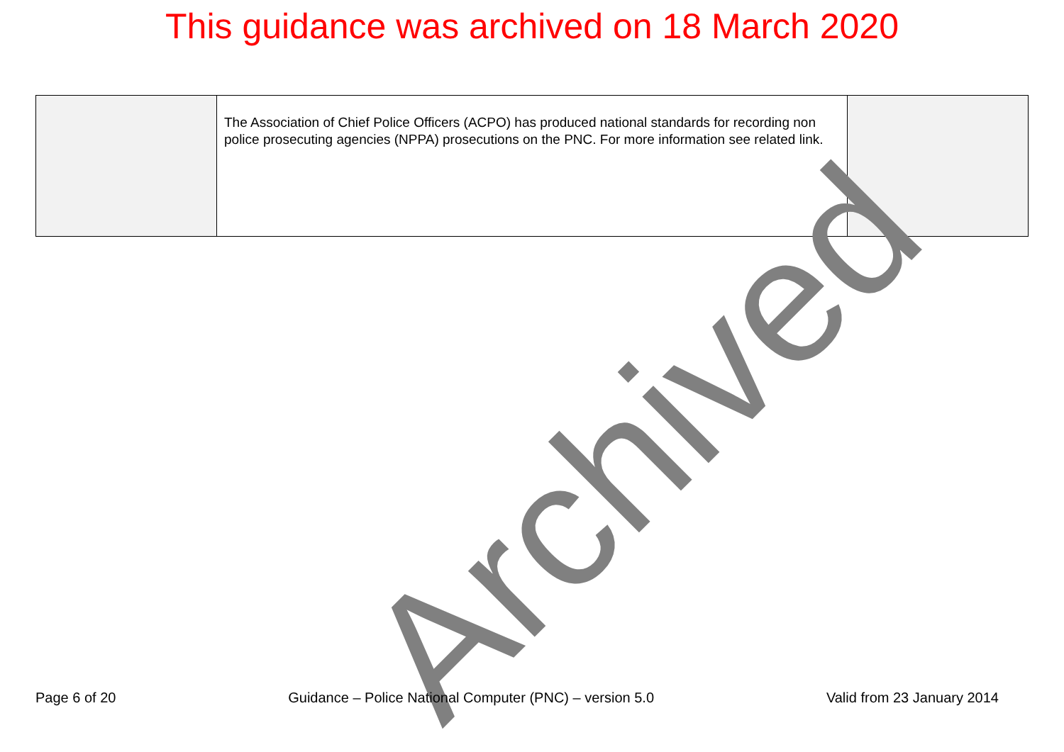This guidance was archived on 18 March 2020
| | The Association of Chief Police Officers (ACPO) has produced national standards for recording non police prosecuting agencies (NPPA) prosecutions on the PNC. For more information see related link. | |
Archived
Page 6 of 20 Guidance – Police National Computer (PNC) – version 5.0 Valid from 23 January 2014